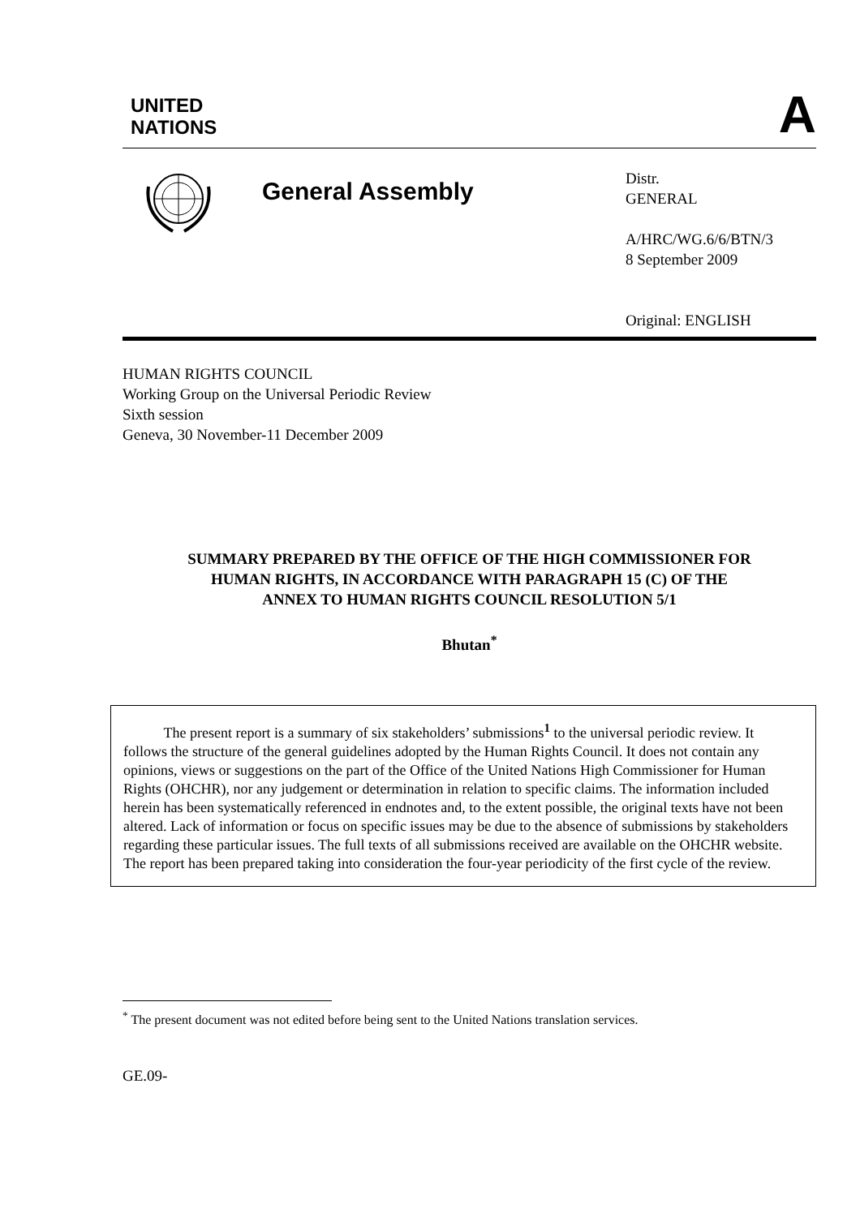UNITED
NATIONS
A
General Assembly
Distr.
GENERAL
A/HRC/WG.6/6/BTN/3
8 September 2009
Original: ENGLISH
HUMAN RIGHTS COUNCIL
Working Group on the Universal Periodic Review
Sixth session
Geneva, 30 November-11 December 2009
SUMMARY PREPARED BY THE OFFICE OF THE HIGH COMMISSIONER FOR
HUMAN RIGHTS, IN ACCORDANCE WITH PARAGRAPH 15 (C) OF THE
ANNEX TO HUMAN RIGHTS COUNCIL RESOLUTION 5/1
Bhutan<sup>*</sup>
The present report is a summary of six stakeholders’ submissions<sup>1</sup> to the universal periodic review. It follows the structure of the general guidelines adopted by the Human Rights Council. It does not contain any opinions, views or suggestions on the part of the Office of the United Nations High Commissioner for Human Rights (OHCHR), nor any judgement or determination in relation to specific claims. The information included herein has been systematically referenced in endnotes and, to the extent possible, the original texts have not been altered. Lack of information or focus on specific issues may be due to the absence of submissions by stakeholders regarding these particular issues. The full texts of all submissions received are available on the OHCHR website. The report has been prepared taking into consideration the four-year periodicity of the first cycle of the review.
<sup>*</sup> The present document was not edited before being sent to the United Nations translation services.
GE.09-